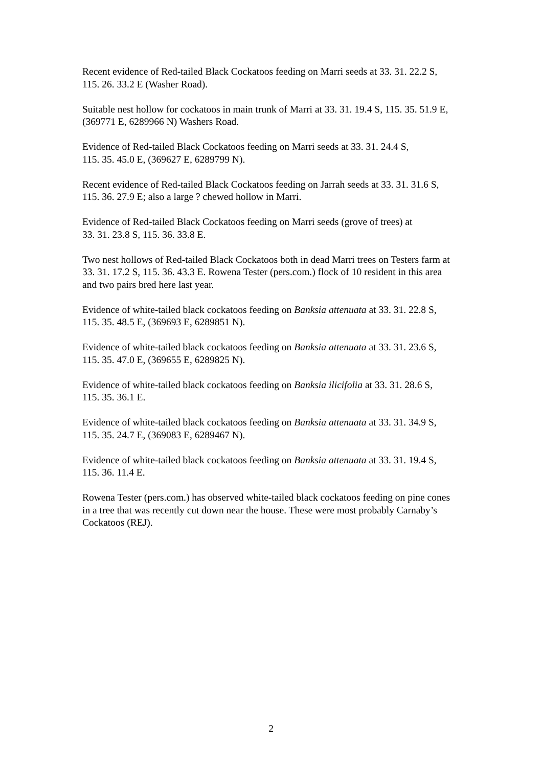Recent evidence of Red-tailed Black Cockatoos feeding on Marri seeds at 33. 31. 22.2 S,
115. 26. 33.2 E (Washer Road).
Suitable nest hollow for cockatoos in main trunk of Marri at 33. 31. 19.4 S, 115. 35. 51.9 E,
(369771 E, 6289966 N) Washers Road.
Evidence of Red-tailed Black Cockatoos feeding on Marri seeds at 33. 31. 24.4 S,
115. 35. 45.0 E, (369627 E, 6289799 N).
Recent evidence of Red-tailed Black Cockatoos feeding on Jarrah seeds at 33. 31. 31.6 S,
115. 36. 27.9 E; also a large ? chewed hollow in Marri.
Evidence of Red-tailed Black Cockatoos feeding on Marri seeds (grove of trees) at
33. 31. 23.8 S, 115. 36. 33.8 E.
Two nest hollows of Red-tailed Black Cockatoos both in dead Marri trees on Testers farm at
33. 31. 17.2 S, 115. 36. 43.3 E. Rowena Tester (pers.com.) flock of 10 resident in this area
and two pairs bred here last year.
Evidence of white-tailed black cockatoos feeding on Banksia attenuata at 33. 31. 22.8 S,
115. 35. 48.5 E, (369693 E, 6289851 N).
Evidence of white-tailed black cockatoos feeding on Banksia attenuata at 33. 31. 23.6 S,
115. 35. 47.0 E, (369655 E, 6289825 N).
Evidence of white-tailed black cockatoos feeding on Banksia ilicifolia at 33. 31. 28.6 S,
115. 35. 36.1 E.
Evidence of white-tailed black cockatoos feeding on Banksia attenuata at 33. 31. 34.9 S,
115. 35. 24.7 E, (369083 E, 6289467 N).
Evidence of white-tailed black cockatoos feeding on Banksia attenuata at 33. 31. 19.4 S,
115. 36. 11.4 E.
Rowena Tester (pers.com.) has observed white-tailed black cockatoos feeding on pine cones
in a tree that was recently cut down near the house. These were most probably Carnaby’s
Cockatoos (REJ).
2